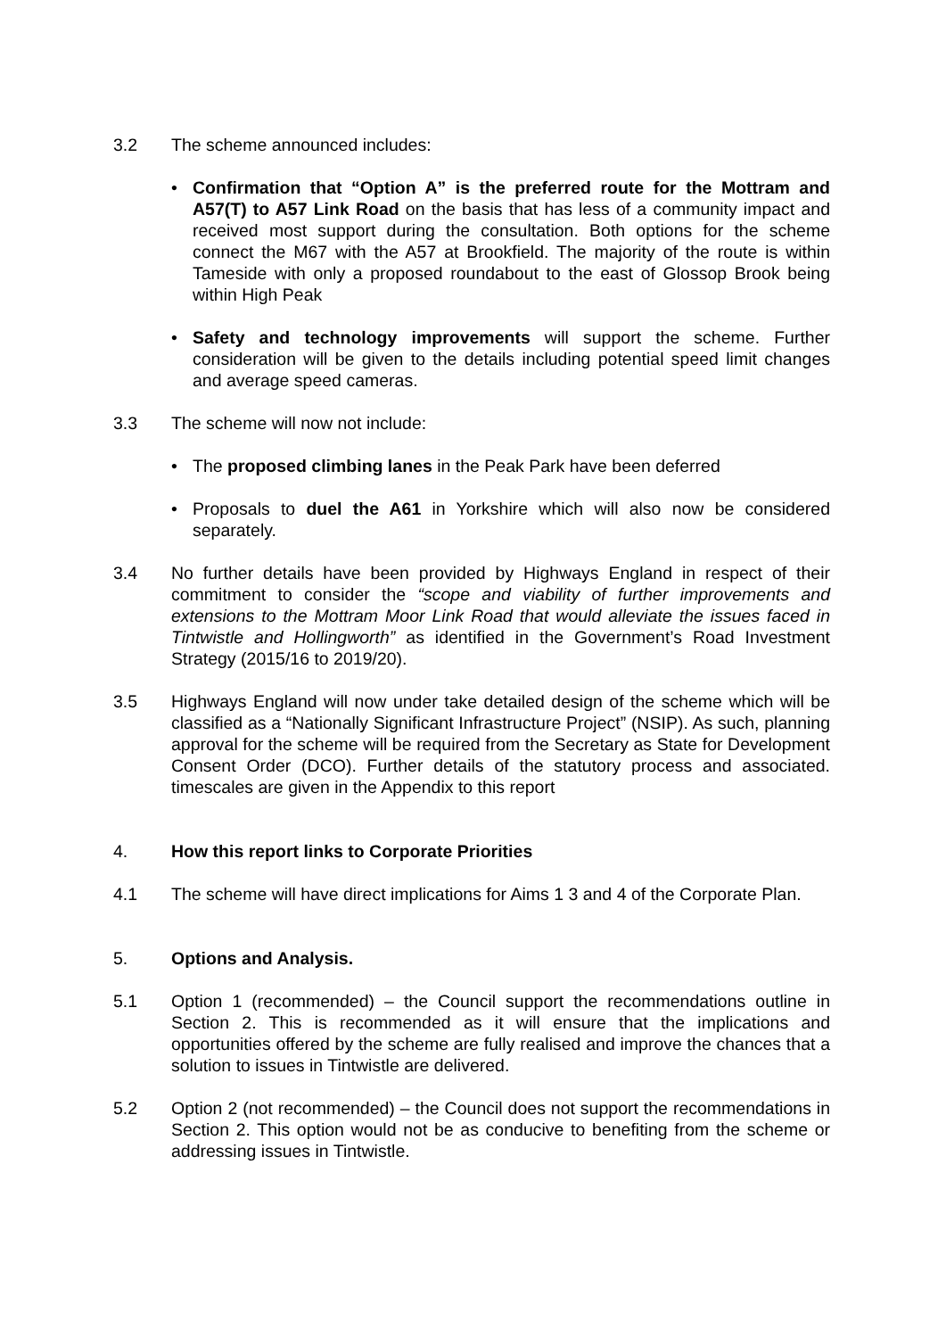3.2 The scheme announced includes:
• Confirmation that “Option A” is the preferred route for the Mottram and A57(T) to A57 Link Road on the basis that has less of a community impact and received most support during the consultation. Both options for the scheme connect the M67 with the A57 at Brookfield. The majority of the route is within Tameside with only a proposed roundabout to the east of Glossop Brook being within High Peak
• Safety and technology improvements will support the scheme. Further consideration will be given to the details including potential speed limit changes and average speed cameras.
3.3 The scheme will now not include:
• The proposed climbing lanes in the Peak Park have been deferred
• Proposals to duel the A61 in Yorkshire which will also now be considered separately.
3.4 No further details have been provided by Highways England in respect of their commitment to consider the “scope and viability of further improvements and extensions to the Mottram Moor Link Road that would alleviate the issues faced in Tintwistle and Hollingworth” as identified in the Government’s Road Investment Strategy (2015/16 to 2019/20).
3.5 Highways England will now under take detailed design of the scheme which will be classified as a “Nationally Significant Infrastructure Project” (NSIP). As such, planning approval for the scheme will be required from the Secretary as State for Development Consent Order (DCO). Further details of the statutory process and associated. timescales are given in the Appendix to this report
4. How this report links to Corporate Priorities
4.1 The scheme will have direct implications for Aims 1 3 and 4 of the Corporate Plan.
5. Options and Analysis.
5.1 Option 1 (recommended) – the Council support the recommendations outline in Section 2. This is recommended as it will ensure that the implications and opportunities offered by the scheme are fully realised and improve the chances that a solution to issues in Tintwistle are delivered.
5.2 Option 2 (not recommended) – the Council does not support the recommendations in Section 2. This option would not be as conducive to benefiting from the scheme or addressing issues in Tintwistle.